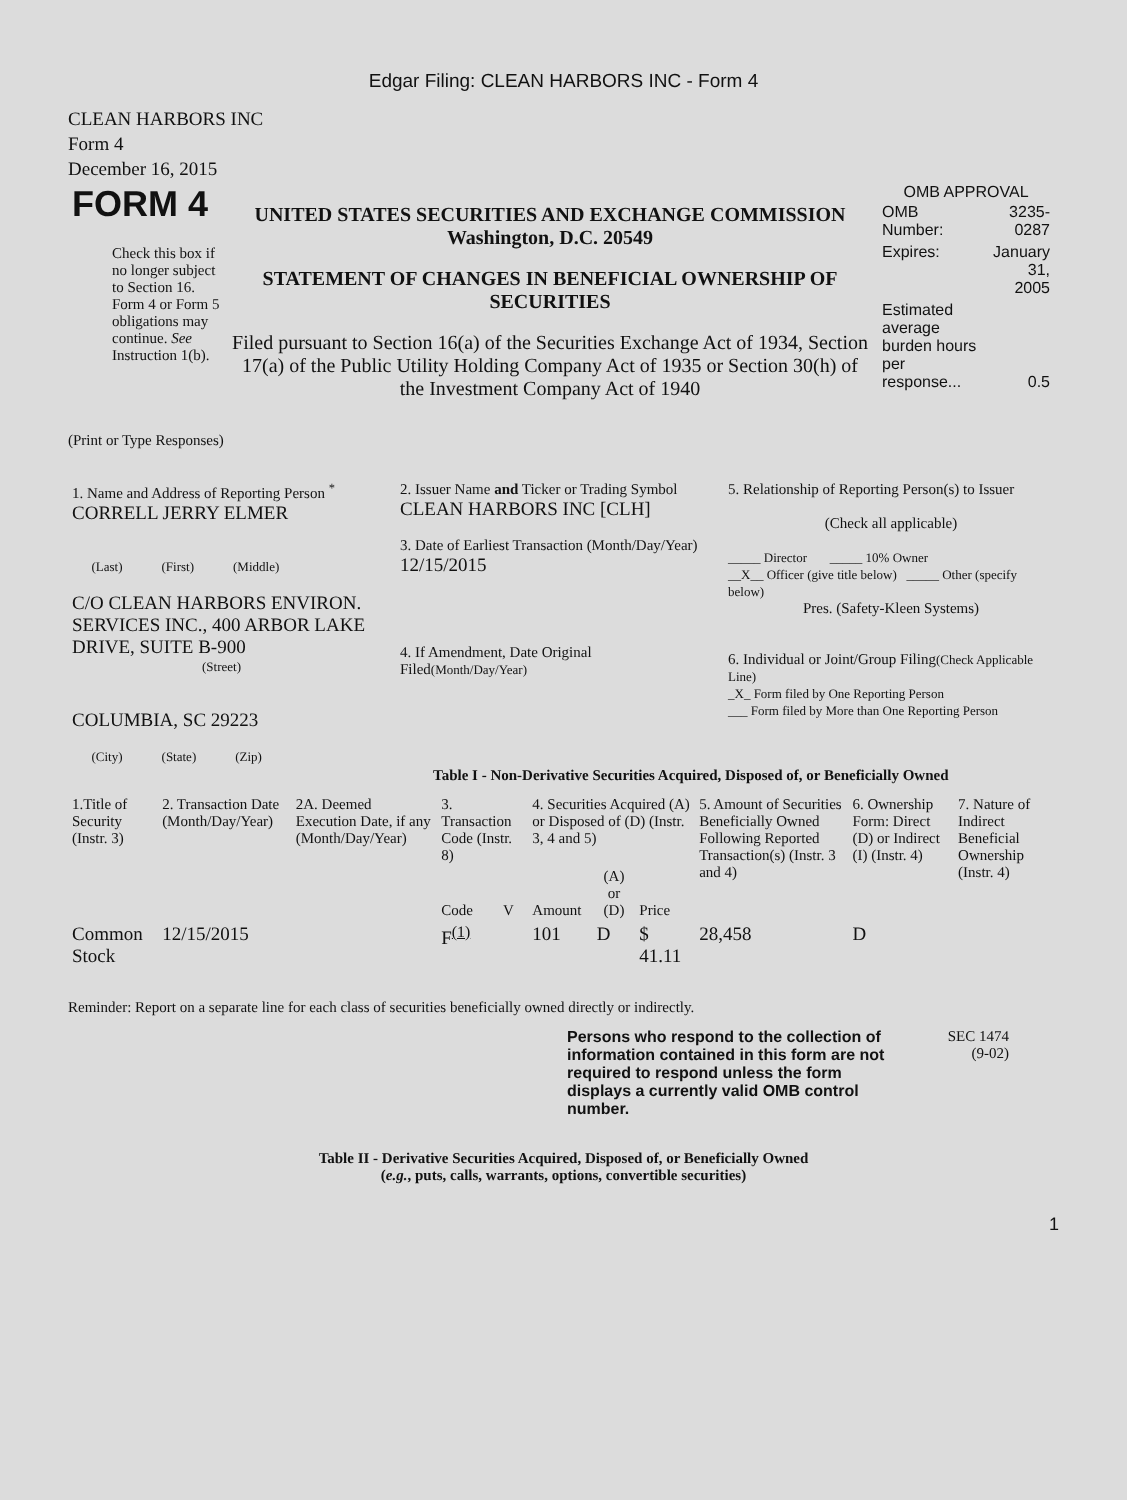Edgar Filing: CLEAN HARBORS INC - Form 4
CLEAN HARBORS INC
Form 4
December 16, 2015
| FORM 4 Check this box if no longer subject to Section 16. Form 4 or Form 5 obligations may continue. See Instruction 1(b). | UNITED STATES SECURITIES AND EXCHANGE COMMISSION Washington, D.C. 20549 STATEMENT OF CHANGES IN BENEFICIAL OWNERSHIP OF SECURITIES Filed pursuant to Section 16(a) of the Securities Exchange Act of 1934, Section 17(a) of the Public Utility Holding Company Act of 1935 or Section 30(h) of the Investment Company Act of 1940 | OMB APPROVAL / OMB Number: / 3235-0287 / / Expires: / January 31, 2005 / / Estimated average burden hours per response... / 0.5 / |
(Print or Type Responses)
| 1. Name and Address of Reporting Person <sup>*</sup> CORRELL JERRY ELMER (Last) (First) (Middle) C/O CLEAN HARBORS ENVIRON. SERVICES INC., 400 ARBOR LAKE DRIVE, SUITE B-900 (Street) COLUMBIA, SC 29223 (City) (State) (Zip) | 2. Issuer Name and Ticker or Trading Symbol CLEAN HARBORS INC [CLH] 3. Date of Earliest Transaction (Month/Day/Year) 12/15/2015 4. If Amendment, Date Original Filed (Month/Day/Year) | 5. Relationship of Reporting Person(s) to Issuer (Check all applicable) _____ Director _____ 10% Owner __X__ Officer (give title below) _____ Other (specify below) Pres. (Safety-Kleen Systems) 6. Individual or Joint/Group Filing (Check Applicable Line) _X_ Form filed by One Reporting Person ___ Form filed by More than One Reporting Person |
Table I - Non-Derivative Securities Acquired, Disposed of, or Beneficially Owned
| 1.Title of Security (Instr. 3) | 2. Transaction Date (Month/Day/Year) | 2A. Deemed Execution Date, if any (Month/Day/Year) | 3. Transaction Code (Instr. 8) | | 4. Securities Acquired (A) or Disposed of (D) (Instr. 3, 4 and 5) | | | 5. Amount of Securities Beneficially Owned Following Reported Transaction(s) (Instr. 3 and 4) | 6. Ownership Form: Direct (D) or Indirect (I) (Instr. 4) | 7. Nature of Indirect Beneficial Ownership (Instr. 4) |
| --- | --- | --- | --- | --- | --- | --- | --- | --- | --- | --- |
| | | | Code | V | Amount | (A) or (D) | Price | | | |
| Common Stock | 12/15/2015 | | F<sup>(1)</sup> | | 101 | D | $ 41.11 | 28,458 | D | |
Reminder: Report on a separate line for each class of securities beneficially owned directly or indirectly.
| Persons who respond to the collection of information contained in this form are not required to respond unless the form displays a currently valid OMB control number. | SEC 1474 (9-02) |
Table II - Derivative Securities Acquired, Disposed of, or Beneficially Owned
(e.g., puts, calls, warrants, options, convertible securities)
1